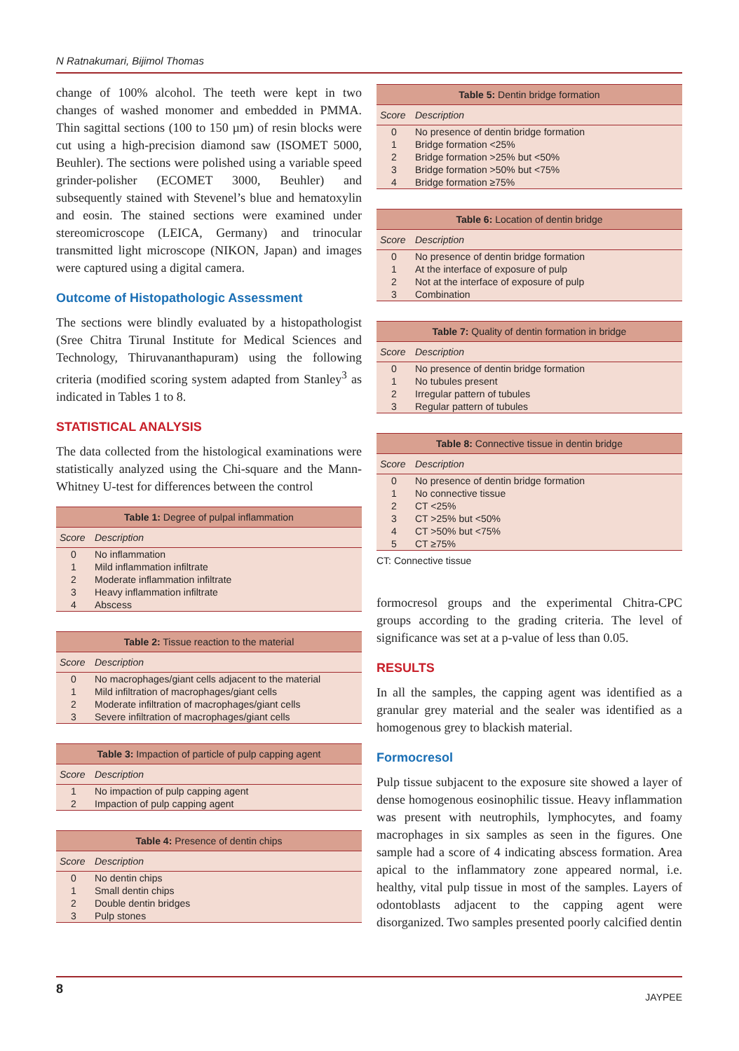N Ratnakumari, Bijimol Thomas
change of 100% alcohol. The teeth were kept in two changes of washed monomer and embedded in PMMA. Thin sagittal sections (100 to 150 µm) of resin blocks were cut using a high-precision diamond saw (ISOMET 5000, Beuhler). The sections were polished using a variable speed grinder-polisher (ECOMET 3000, Beuhler) and subsequently stained with Stevenel’s blue and hematoxylin and eosin. The stained sections were examined under stereomicroscope (LEICA, Germany) and trinocular transmitted light microscope (NIKON, Japan) and images were captured using a digital camera.
Outcome of Histopathologic Assessment
The sections were blindly evaluated by a histopathologist (Sree Chitra Tirunal Institute for Medical Sciences and Technology, Thiruvananthapuram) using the following criteria (modified scoring system adapted from Stanley<sup>3</sup> as indicated in Tables 1 to 8.
STATISTICAL ANALYSIS
The data collected from the histological examinations were statistically analyzed using the Chi-square and the Mann-Whitney U-test for differences between the control
| Table 1: Degree of pulpal inflammation | |
| --- | --- |
| Score | Description |
| 0 | No inflammation |
| 1 | Mild inflammation infiltrate |
| 2 | Moderate inflammation infiltrate |
| 3 | Heavy inflammation infiltrate |
| 4 | Abscess |
| Table 2: Tissue reaction to the material | |
| --- | --- |
| Score | Description |
| 0 | No macrophages/giant cells adjacent to the material |
| 1 | Mild infiltration of macrophages/giant cells |
| 2 | Moderate infiltration of macrophages/giant cells |
| 3 | Severe infiltration of macrophages/giant cells |
| Table 3: Impaction of particle of pulp capping agent | |
| --- | --- |
| Score | Description |
| 1 | No impaction of pulp capping agent |
| 2 | Impaction of pulp capping agent |
| Table 4: Presence of dentin chips | |
| --- | --- |
| Score | Description |
| 0 | No dentin chips |
| 1 | Small dentin chips |
| 2 | Double dentin bridges |
| 3 | Pulp stones |
| Table 5: Dentin bridge formation | |
| --- | --- |
| Score | Description |
| 0 | No presence of dentin bridge formation |
| 1 | Bridge formation <25% |
| 2 | Bridge formation >25% but <50% |
| 3 | Bridge formation >50% but <75% |
| 4 | Bridge formation ≥75% |
| Table 6: Location of dentin bridge | |
| --- | --- |
| Score | Description |
| 0 | No presence of dentin bridge formation |
| 1 | At the interface of exposure of pulp |
| 2 | Not at the interface of exposure of pulp |
| 3 | Combination |
| Table 7: Quality of dentin formation in bridge | |
| --- | --- |
| Score | Description |
| 0 | No presence of dentin bridge formation |
| 1 | No tubules present |
| 2 | Irregular pattern of tubules |
| 3 | Regular pattern of tubules |
| Table 8: Connective tissue in dentin bridge | |
| --- | --- |
| Score | Description |
| 0 | No presence of dentin bridge formation |
| 1 | No connective tissue |
| 2 | CT <25% |
| 3 | CT >25% but <50% |
| 4 | CT >50% but <75% |
| 5 | CT ≥75% |
CT: Connective tissue
formocresol groups and the experimental Chitra-CPC groups according to the grading criteria. The level of significance was set at a p-value of less than 0.05.
RESULTS
In all the samples, the capping agent was identified as a granular grey material and the sealer was identified as a homogenous grey to blackish material.
Formocresol
Pulp tissue subjacent to the exposure site showed a layer of dense homogenous eosinophilic tissue. Heavy inflammation was present with neutrophils, lymphocytes, and foamy macrophages in six samples as seen in the figures. One sample had a score of 4 indicating abscess formation. Area apical to the inflammatory zone appeared normal, i.e. healthy, vital pulp tissue in most of the samples. Layers of odontoblasts adjacent to the capping agent were disorganized. Two samples presented poorly calcified dentin
8 JAYPEE